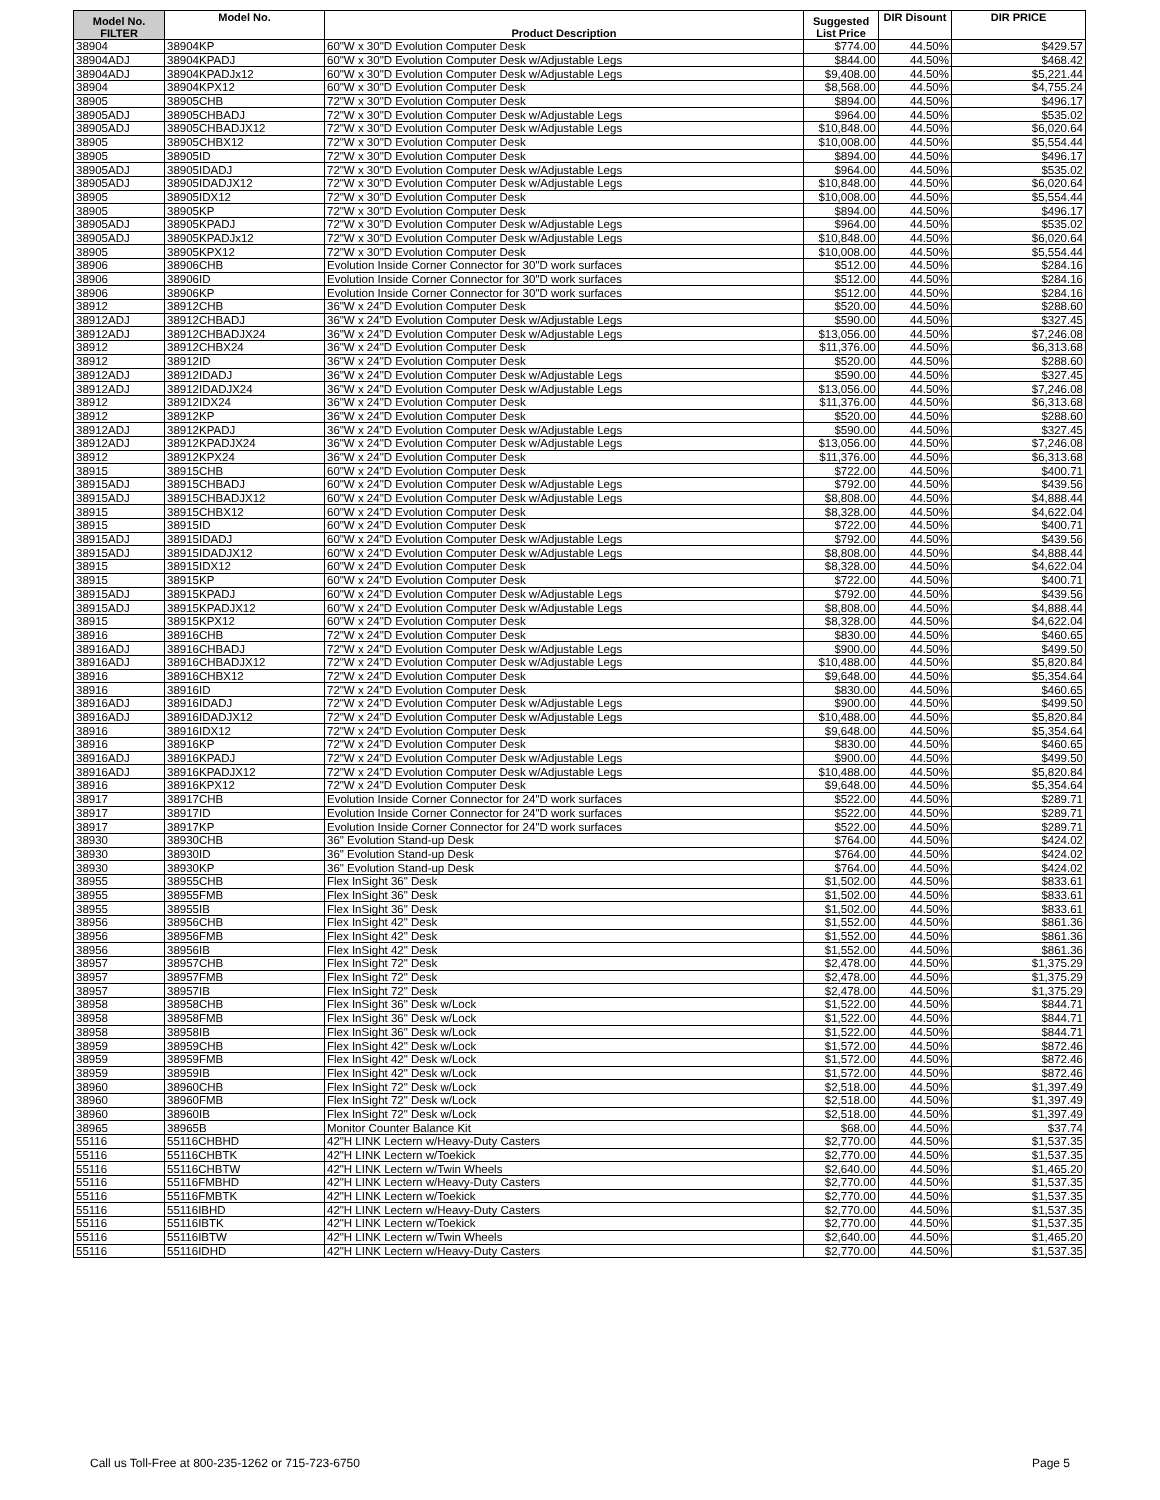| Model No. FILTER | Model No. | Product Description | Suggested List Price | DIR Disount | DIR PRICE |
| --- | --- | --- | --- | --- | --- |
| 38904 | 38904KP | 60"W x 30"D Evolution Computer Desk | $774.00 | 44.50% | $429.57 |
| 38904ADJ | 38904KPADJ | 60"W x 30"D Evolution Computer Desk w/Adjustable Legs | $844.00 | 44.50% | $468.42 |
| 38904ADJ | 38904KPADJx12 | 60"W x 30"D Evolution Computer Desk w/Adjustable Legs | $9,408.00 | 44.50% | $5,221.44 |
| 38904 | 38904KPX12 | 60"W x 30"D Evolution Computer Desk | $8,568.00 | 44.50% | $4,755.24 |
| 38905 | 38905CHB | 72"W x 30"D Evolution Computer Desk | $894.00 | 44.50% | $496.17 |
| 38905ADJ | 38905CHBADJ | 72"W x 30"D Evolution Computer Desk w/Adjustable Legs | $964.00 | 44.50% | $535.02 |
| 38905ADJ | 38905CHBADJX12 | 72"W x 30"D Evolution Computer Desk w/Adjustable Legs | $10,848.00 | 44.50% | $6,020.64 |
| 38905 | 38905CHBX12 | 72"W x 30"D Evolution Computer Desk | $10,008.00 | 44.50% | $5,554.44 |
| 38905 | 38905ID | 72"W x 30"D Evolution Computer Desk | $894.00 | 44.50% | $496.17 |
| 38905ADJ | 38905IDADJ | 72"W x 30"D Evolution Computer Desk w/Adjustable Legs | $964.00 | 44.50% | $535.02 |
| 38905ADJ | 38905IDADJX12 | 72"W x 30"D Evolution Computer Desk w/Adjustable Legs | $10,848.00 | 44.50% | $6,020.64 |
| 38905 | 38905IDX12 | 72"W x 30"D Evolution Computer Desk | $10,008.00 | 44.50% | $5,554.44 |
| 38905 | 38905KP | 72"W x 30"D Evolution Computer Desk | $894.00 | 44.50% | $496.17 |
| 38905ADJ | 38905KPADJ | 72"W x 30"D Evolution Computer Desk w/Adjustable Legs | $964.00 | 44.50% | $535.02 |
| 38905ADJ | 38905KPADJx12 | 72"W x 30"D Evolution Computer Desk w/Adjustable Legs | $10,848.00 | 44.50% | $6,020.64 |
| 38905 | 38905KPX12 | 72"W x 30"D Evolution Computer Desk | $10,008.00 | 44.50% | $5,554.44 |
| 38906 | 38906CHB | Evolution Inside Corner Connector for 30"D work surfaces | $512.00 | 44.50% | $284.16 |
| 38906 | 38906ID | Evolution Inside Corner Connector for 30"D work surfaces | $512.00 | 44.50% | $284.16 |
| 38906 | 38906KP | Evolution Inside Corner Connector for 30"D work surfaces | $512.00 | 44.50% | $284.16 |
| 38912 | 38912CHB | 36"W x 24"D Evolution Computer Desk | $520.00 | 44.50% | $288.60 |
| 38912ADJ | 38912CHBADJ | 36"W x 24"D Evolution Computer Desk w/Adjustable Legs | $590.00 | 44.50% | $327.45 |
| 38912ADJ | 38912CHBADJX24 | 36"W x 24"D Evolution Computer Desk w/Adjustable Legs | $13,056.00 | 44.50% | $7,246.08 |
| 38912 | 38912CHBX24 | 36"W x 24"D Evolution Computer Desk | $11,376.00 | 44.50% | $6,313.68 |
| 38912 | 38912ID | 36"W x 24"D Evolution Computer Desk | $520.00 | 44.50% | $288.60 |
| 38912ADJ | 38912IDADJ | 36"W x 24"D Evolution Computer Desk w/Adjustable Legs | $590.00 | 44.50% | $327.45 |
| 38912ADJ | 38912IDADJX24 | 36"W x 24"D Evolution Computer Desk w/Adjustable Legs | $13,056.00 | 44.50% | $7,246.08 |
| 38912 | 38912IDX24 | 36"W x 24"D Evolution Computer Desk | $11,376.00 | 44.50% | $6,313.68 |
| 38912 | 38912KP | 36"W x 24"D Evolution Computer Desk | $520.00 | 44.50% | $288.60 |
| 38912ADJ | 38912KPADJ | 36"W x 24"D Evolution Computer Desk w/Adjustable Legs | $590.00 | 44.50% | $327.45 |
| 38912ADJ | 38912KPADJX24 | 36"W x 24"D Evolution Computer Desk w/Adjustable Legs | $13,056.00 | 44.50% | $7,246.08 |
| 38912 | 38912KPX24 | 36"W x 24"D Evolution Computer Desk | $11,376.00 | 44.50% | $6,313.68 |
| 38915 | 38915CHB | 60"W x 24"D Evolution Computer Desk | $722.00 | 44.50% | $400.71 |
| 38915ADJ | 38915CHBADJ | 60"W x 24"D Evolution Computer Desk w/Adjustable Legs | $792.00 | 44.50% | $439.56 |
| 38915ADJ | 38915CHBADJX12 | 60"W x 24"D Evolution Computer Desk w/Adjustable Legs | $8,808.00 | 44.50% | $4,888.44 |
| 38915 | 38915CHBX12 | 60"W x 24"D Evolution Computer Desk | $8,328.00 | 44.50% | $4,622.04 |
| 38915 | 38915ID | 60"W x 24"D Evolution Computer Desk | $722.00 | 44.50% | $400.71 |
| 38915ADJ | 38915IDADJ | 60"W x 24"D Evolution Computer Desk w/Adjustable Legs | $792.00 | 44.50% | $439.56 |
| 38915ADJ | 38915IDADJX12 | 60"W x 24"D Evolution Computer Desk w/Adjustable Legs | $8,808.00 | 44.50% | $4,888.44 |
| 38915 | 38915IDX12 | 60"W x 24"D Evolution Computer Desk | $8,328.00 | 44.50% | $4,622.04 |
| 38915 | 38915KP | 60"W x 24"D Evolution Computer Desk | $722.00 | 44.50% | $400.71 |
| 38915ADJ | 38915KPADJ | 60"W x 24"D Evolution Computer Desk w/Adjustable Legs | $792.00 | 44.50% | $439.56 |
| 38915ADJ | 38915KPADJX12 | 60"W x 24"D Evolution Computer Desk w/Adjustable Legs | $8,808.00 | 44.50% | $4,888.44 |
| 38915 | 38915KPX12 | 60"W x 24"D Evolution Computer Desk | $8,328.00 | 44.50% | $4,622.04 |
| 38916 | 38916CHB | 72"W x 24"D Evolution Computer Desk | $830.00 | 44.50% | $460.65 |
| 38916ADJ | 38916CHBADJ | 72"W x 24"D Evolution Computer Desk w/Adjustable Legs | $900.00 | 44.50% | $499.50 |
| 38916ADJ | 38916CHBADJX12 | 72"W x 24"D Evolution Computer Desk w/Adjustable Legs | $10,488.00 | 44.50% | $5,820.84 |
| 38916 | 38916CHBX12 | 72"W x 24"D Evolution Computer Desk | $9,648.00 | 44.50% | $5,354.64 |
| 38916 | 38916ID | 72"W x 24"D Evolution Computer Desk | $830.00 | 44.50% | $460.65 |
| 38916ADJ | 38916IDADJ | 72"W x 24"D Evolution Computer Desk w/Adjustable Legs | $900.00 | 44.50% | $499.50 |
| 38916ADJ | 38916IDADJX12 | 72"W x 24"D Evolution Computer Desk w/Adjustable Legs | $10,488.00 | 44.50% | $5,820.84 |
| 38916 | 38916IDX12 | 72"W x 24"D Evolution Computer Desk | $9,648.00 | 44.50% | $5,354.64 |
| 38916 | 38916KP | 72"W x 24"D Evolution Computer Desk | $830.00 | 44.50% | $460.65 |
| 38916ADJ | 38916KPADJ | 72"W x 24"D Evolution Computer Desk w/Adjustable Legs | $900.00 | 44.50% | $499.50 |
| 38916ADJ | 38916KPADJX12 | 72"W x 24"D Evolution Computer Desk w/Adjustable Legs | $10,488.00 | 44.50% | $5,820.84 |
| 38916 | 38916KPX12 | 72"W x 24"D Evolution Computer Desk | $9,648.00 | 44.50% | $5,354.64 |
| 38917 | 38917CHB | Evolution Inside Corner Connector for 24"D work surfaces | $522.00 | 44.50% | $289.71 |
| 38917 | 38917ID | Evolution Inside Corner Connector for 24"D work surfaces | $522.00 | 44.50% | $289.71 |
| 38917 | 38917KP | Evolution Inside Corner Connector for 24"D work surfaces | $522.00 | 44.50% | $289.71 |
| 38930 | 38930CHB | 36" Evolution Stand-up Desk | $764.00 | 44.50% | $424.02 |
| 38930 | 38930ID | 36" Evolution Stand-up Desk | $764.00 | 44.50% | $424.02 |
| 38930 | 38930KP | 36" Evolution Stand-up Desk | $764.00 | 44.50% | $424.02 |
| 38955 | 38955CHB | Flex InSight 36" Desk | $1,502.00 | 44.50% | $833.61 |
| 38955 | 38955FMB | Flex InSight 36" Desk | $1,502.00 | 44.50% | $833.61 |
| 38955 | 38955IB | Flex InSight 36" Desk | $1,502.00 | 44.50% | $833.61 |
| 38956 | 38956CHB | Flex InSight 42" Desk | $1,552.00 | 44.50% | $861.36 |
| 38956 | 38956FMB | Flex InSight 42" Desk | $1,552.00 | 44.50% | $861.36 |
| 38956 | 38956IB | Flex InSight 42" Desk | $1,552.00 | 44.50% | $861.36 |
| 38957 | 38957CHB | Flex InSight 72" Desk | $2,478.00 | 44.50% | $1,375.29 |
| 38957 | 38957FMB | Flex InSight 72" Desk | $2,478.00 | 44.50% | $1,375.29 |
| 38957 | 38957IB | Flex InSight 72" Desk | $2,478.00 | 44.50% | $1,375.29 |
| 38958 | 38958CHB | Flex InSight 36" Desk w/Lock | $1,522.00 | 44.50% | $844.71 |
| 38958 | 38958FMB | Flex InSight 36" Desk w/Lock | $1,522.00 | 44.50% | $844.71 |
| 38958 | 38958IB | Flex InSight 36" Desk w/Lock | $1,522.00 | 44.50% | $844.71 |
| 38959 | 38959CHB | Flex InSight 42" Desk w/Lock | $1,572.00 | 44.50% | $872.46 |
| 38959 | 38959FMB | Flex InSight 42" Desk w/Lock | $1,572.00 | 44.50% | $872.46 |
| 38959 | 38959IB | Flex InSight 42" Desk w/Lock | $1,572.00 | 44.50% | $872.46 |
| 38960 | 38960CHB | Flex InSight 72" Desk w/Lock | $2,518.00 | 44.50% | $1,397.49 |
| 38960 | 38960FMB | Flex InSight 72" Desk w/Lock | $2,518.00 | 44.50% | $1,397.49 |
| 38960 | 38960IB | Flex InSight 72" Desk w/Lock | $2,518.00 | 44.50% | $1,397.49 |
| 38965 | 38965B | Monitor Counter Balance Kit | $68.00 | 44.50% | $37.74 |
| 55116 | 55116CHBHD | 42"H LINK Lectern w/Heavy-Duty Casters | $2,770.00 | 44.50% | $1,537.35 |
| 55116 | 55116CHBTK | 42"H LINK Lectern w/Toekick | $2,770.00 | 44.50% | $1,537.35 |
| 55116 | 55116CHBTW | 42"H LINK Lectern w/Twin Wheels | $2,640.00 | 44.50% | $1,465.20 |
| 55116 | 55116FMBHD | 42"H LINK Lectern w/Heavy-Duty Casters | $2,770.00 | 44.50% | $1,537.35 |
| 55116 | 55116FMBTK | 42"H LINK Lectern w/Toekick | $2,770.00 | 44.50% | $1,537.35 |
| 55116 | 55116IBHD | 42"H LINK Lectern w/Heavy-Duty Casters | $2,770.00 | 44.50% | $1,537.35 |
| 55116 | 55116IBTK | 42"H LINK Lectern w/Toekick | $2,770.00 | 44.50% | $1,537.35 |
| 55116 | 55116IBTW | 42"H LINK Lectern w/Twin Wheels | $2,640.00 | 44.50% | $1,465.20 |
| 55116 | 55116IDHD | 42"H LINK Lectern w/Heavy-Duty Casters | $2,770.00 | 44.50% | $1,537.35 |
Call us Toll-Free at 800-235-1262 or 715-723-6750 Page 5